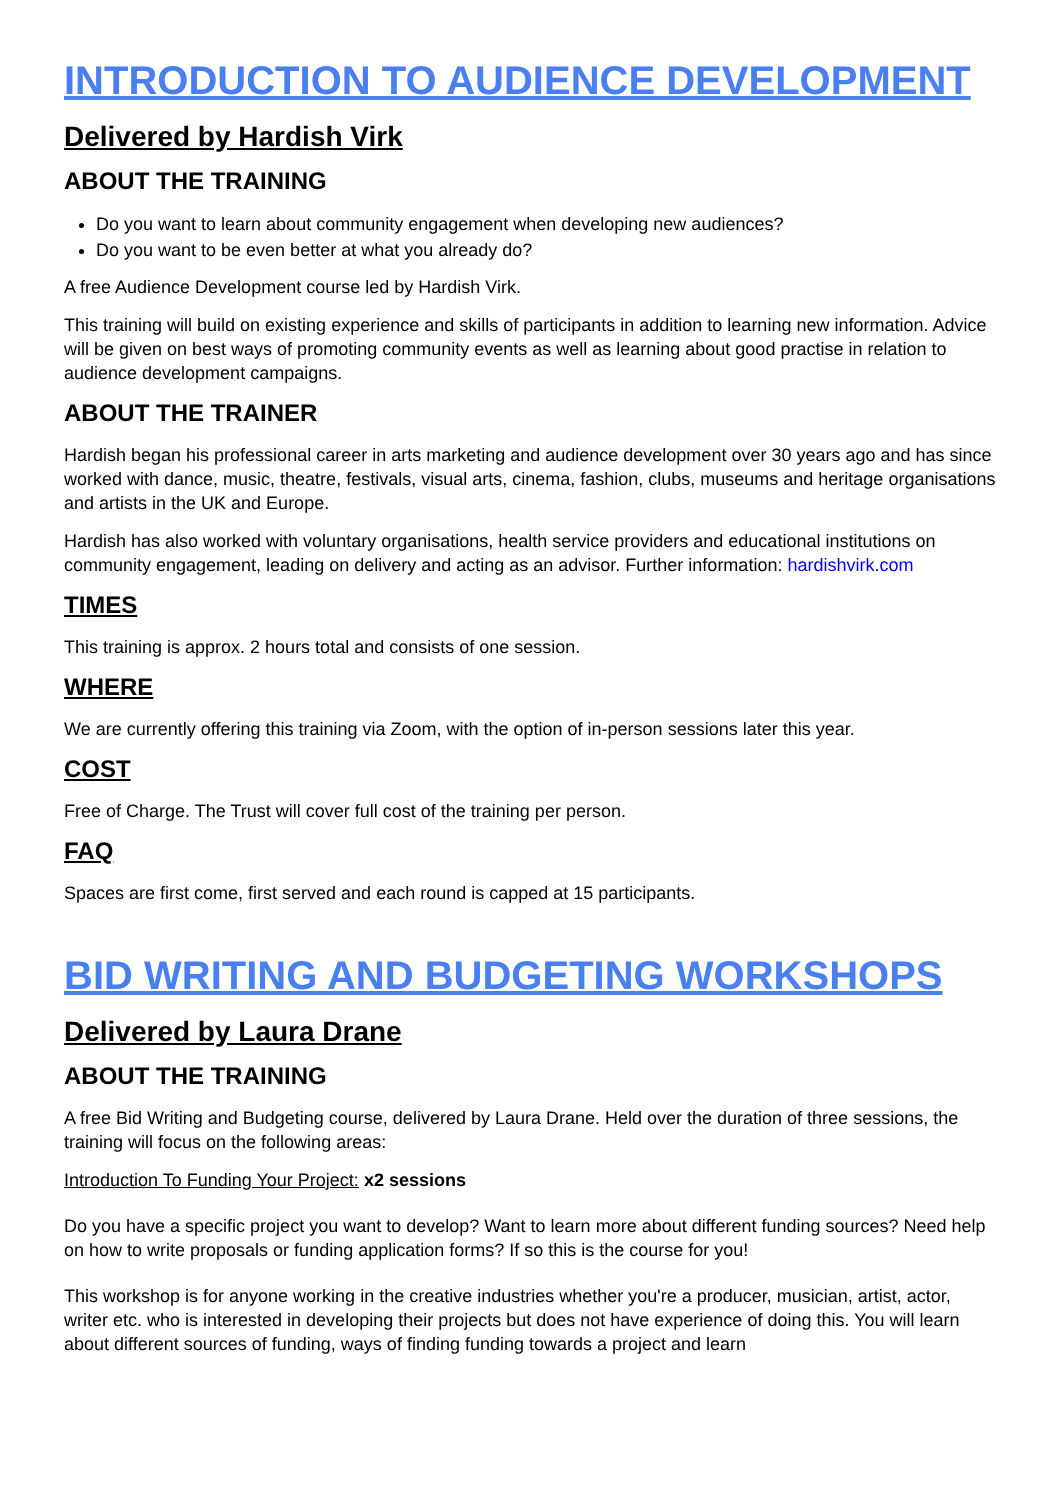INTRODUCTION TO AUDIENCE DEVELOPMENT
Delivered by Hardish Virk
ABOUT THE TRAINING
Do you want to learn about community engagement when developing new audiences?
Do you want to be even better at what you already do?
A free Audience Development course led by Hardish Virk.
This training will build on existing experience and skills of participants in addition to learning new information. Advice will be given on best ways of promoting community events as well as learning about good practise in relation to audience development campaigns.
ABOUT THE TRAINER
Hardish began his professional career in arts marketing and audience development over 30 years ago and has since worked with dance, music, theatre, festivals, visual arts, cinema, fashion, clubs, museums and heritage organisations and artists in the UK and Europe.
Hardish has also worked with voluntary organisations, health service providers and educational institutions on community engagement, leading on delivery and acting as an advisor. Further information: hardishvirk.com
TIMES
This training is approx. 2 hours total and consists of one session.
WHERE
We are currently offering this training via Zoom, with the option of in-person sessions later this year.
COST
Free of Charge. The Trust will cover full cost of the training per person.
FAQ
Spaces are first come, first served and each round is capped at 15 participants.
BID WRITING AND BUDGETING WORKSHOPS
Delivered by Laura Drane
ABOUT THE TRAINING
A free Bid Writing and Budgeting course, delivered by Laura Drane. Held over the duration of three sessions, the training will focus on the following areas:
Introduction To Funding Your Project: x2 sessions
Do you have a specific project you want to develop? Want to learn more about different funding sources? Need help on how to write proposals or funding application forms? If so this is the course for you!
This workshop is for anyone working in the creative industries whether you're a producer, musician, artist, actor, writer etc. who is interested in developing their projects but does not have experience of doing this. You will learn about different sources of funding, ways of finding funding towards a project and learn